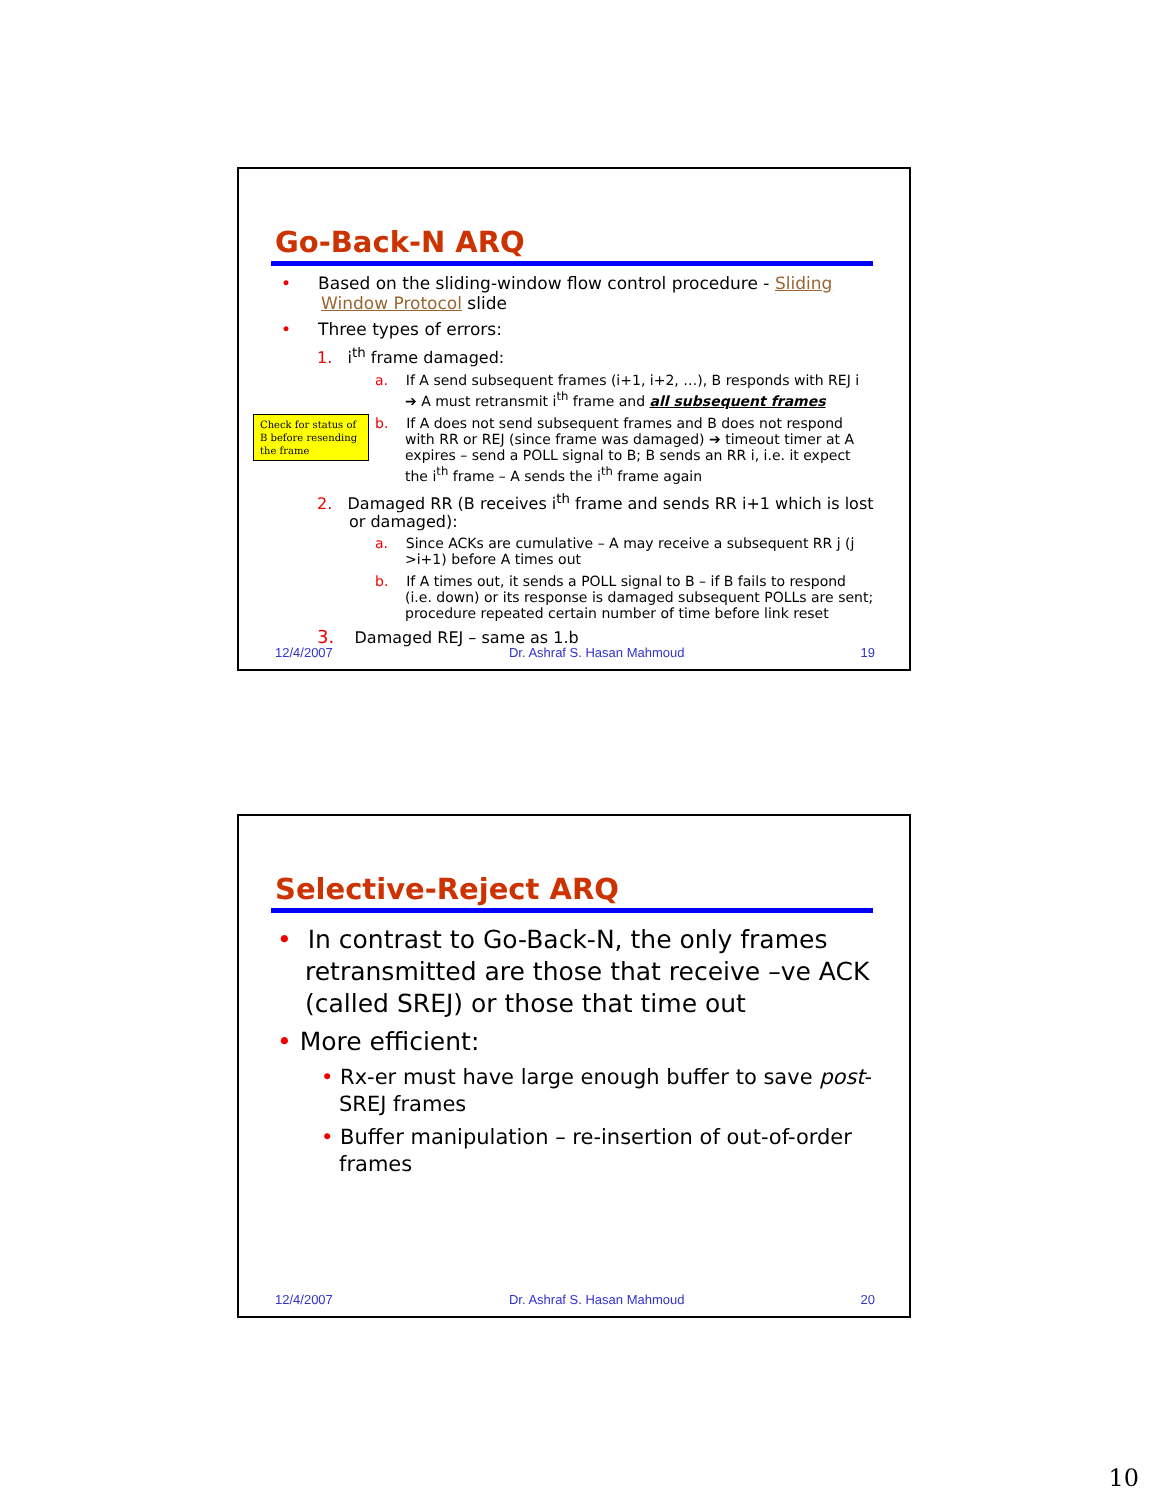Go-Back-N ARQ
• Based on the sliding-window flow control procedure - Sliding Window Protocol slide
• Three types of errors:
1. i<sup>th</sup> frame damaged:
a. If A send subsequent frames (i+1, i+2, …), B responds with REJ i ➔ A must retransmit i<sup>th</sup> frame and all subsequent frames
b. If A does not send subsequent frames and B does not respond with RR or REJ (since frame was damaged) ➔ timeout timer at A expires – send a POLL signal to B; B sends an RR i, i.e. it expect the i<sup>th</sup> frame – A sends the i<sup>th</sup> frame again
2. Damaged RR (B receives i<sup>th</sup> frame and sends RR i+1 which is lost or damaged):
a. Since ACKs are cumulative – A may receive a subsequent RR j (j >i+1) before A times out
b. If A times out, it sends a POLL signal to B – if B fails to respond (i.e. down) or its response is damaged subsequent POLLs are sent; procedure repeated certain number of time before link reset
3. Damaged REJ – same as 1.b
Check for status of B before resending the frame
12/4/2007 Dr. Ashraf S. Hasan Mahmoud 19
Selective-Reject ARQ
• In contrast to Go-Back-N, the only frames retransmitted are those that receive –ve ACK (called SREJ) or those that time out
• More efficient:
• Rx-er must have large enough buffer to save post-SREJ frames
• Buffer manipulation – re-insertion of out-of-order frames
12/4/2007 Dr. Ashraf S. Hasan Mahmoud 20
10